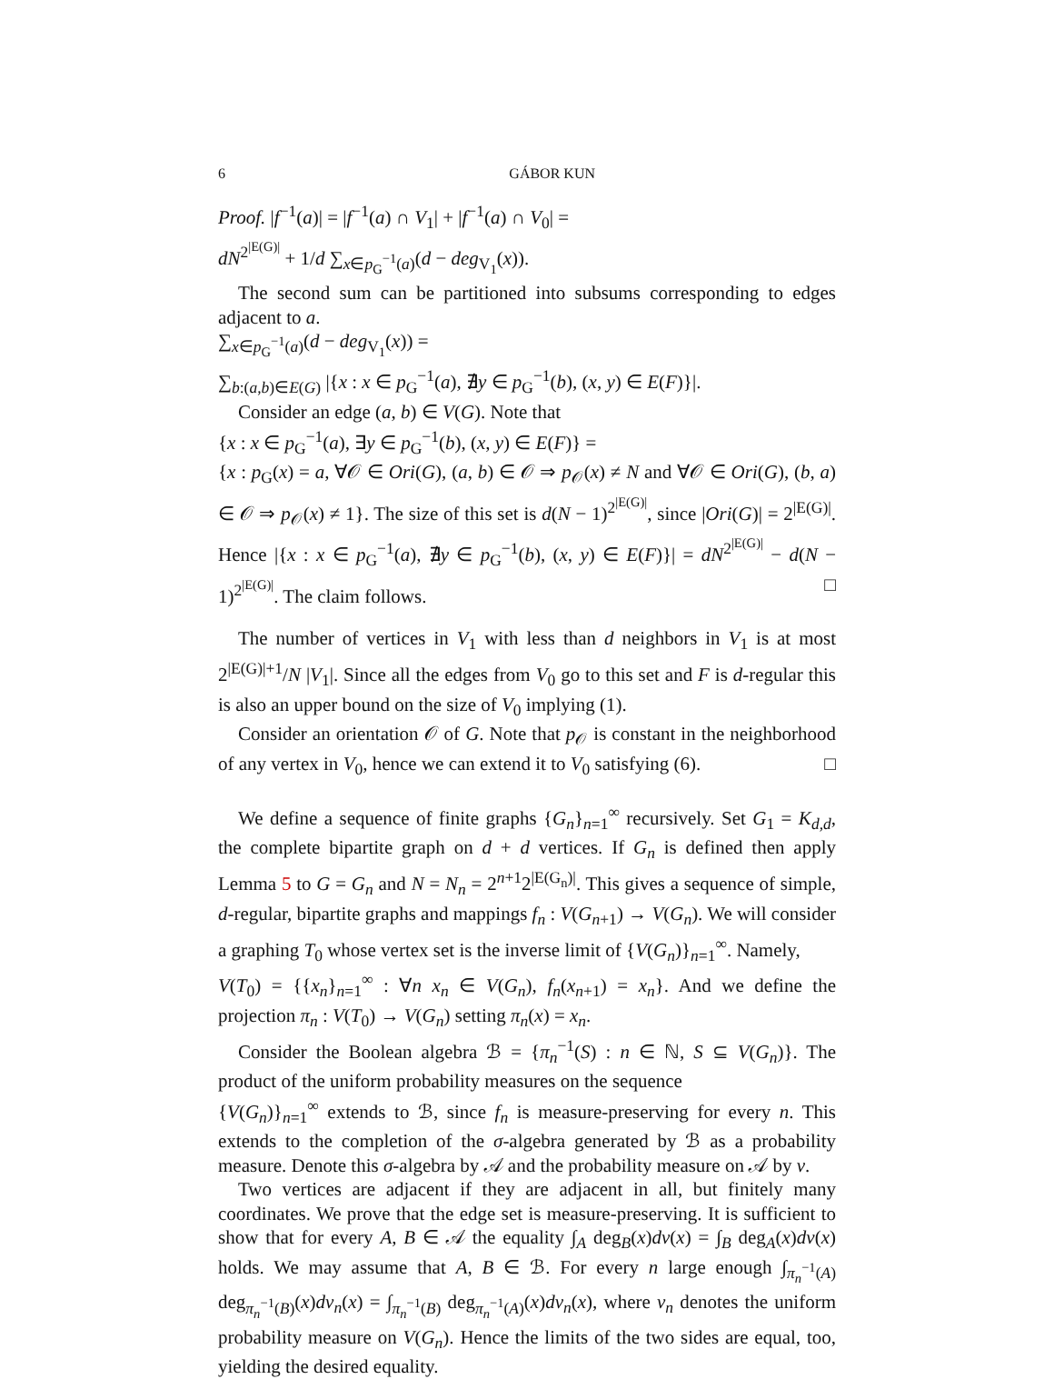6 GÁBOR KUN
Proof. |f<sup>−1</sup>(a)| = |f<sup>−1</sup>(a) ∩ V<sub>1</sub>| + |f<sup>−1</sup>(a) ∩ V<sub>0</sub>| =
dN<sup>2<sup>|E(G)|</sup></sup> + 1/d ∑<sub>x∈p<sub>G</sub><sup>−1</sup>(a)</sub>(d − deg<sub>V<sub>1</sub></sub>(x)).
The second sum can be partitioned into subsums corresponding to edges adjacent to a.
∑<sub>x∈p<sub>G</sub><sup>−1</sup>(a)</sub>(d − deg<sub>V<sub>1</sub></sub>(x)) =
∑<sub>b:(a,b)∈E(G)</sub> |{x : x ∈ p<sub>G</sub><sup>−1</sup>(a), ∄y ∈ p<sub>G</sub><sup>−1</sup>(b), (x, y) ∈ E(F)}|.
Consider an edge (a, b) ∈ V(G). Note that
{x : x ∈ p<sub>G</sub><sup>−1</sup>(a), ∃y ∈ p<sub>G</sub><sup>−1</sup>(b), (x, y) ∈ E(F)} =
{x : p<sub>G</sub>(x) = a, ∀𝒪 ∈ Ori(G), (a, b) ∈ 𝒪 ⇒ p<sub>𝒪</sub>(x) ≠ N and ∀𝒪 ∈ Ori(G), (b, a) ∈ 𝒪 ⇒ p<sub>𝒪</sub>(x) ≠ 1}. The size of this set is d(N − 1)<sup>2<sup>|E(G)|</sup></sup>, since |Ori(G)| = 2<sup>|E(G)|</sup>. Hence |{x : x ∈ p<sub>G</sub><sup>−1</sup>(a), ∄y ∈ p<sub>G</sub><sup>−1</sup>(b), (x, y) ∈ E(F)}| = dN<sup>2<sup>|E(G)|</sup></sup> − d(N − 1)<sup>2<sup>|E(G)|</sup></sup>. The claim follows. □
The number of vertices in V<sub>1</sub> with less than d neighbors in V<sub>1</sub> is at most 2<sup>|E(G)|+1</sup>/N |V<sub>1</sub>|. Since all the edges from V<sub>0</sub> go to this set and F is d-regular this is also an upper bound on the size of V<sub>0</sub> implying (1).
Consider an orientation 𝒪 of G. Note that p<sub>𝒪</sub> is constant in the neighborhood of any vertex in V<sub>0</sub>, hence we can extend it to V<sub>0</sub> satisfying (6). □
We define a sequence of finite graphs {G<sub>n</sub>}<sub>n=1</sub><sup>∞</sup> recursively. Set G<sub>1</sub> = K<sub>d,d</sub>, the complete bipartite graph on d + d vertices. If G<sub>n</sub> is defined then apply Lemma 5 to G = G<sub>n</sub> and N = N<sub>n</sub> = 2<sup>n+1</sup>2<sup>|E(G<sub>n</sub>)|</sup>. This gives a sequence of simple, d-regular, bipartite graphs and mappings f<sub>n</sub> : V(G<sub>n+1</sub>) → V(G<sub>n</sub>). We will consider a graphing T<sub>0</sub> whose vertex set is the inverse limit of {V(G<sub>n</sub>)}<sub>n=1</sub><sup>∞</sup>. Namely,
V(T<sub>0</sub>) = {{x<sub>n</sub>}<sub>n=1</sub><sup>∞</sup> : ∀n x<sub>n</sub> ∈ V(G<sub>n</sub>), f<sub>n</sub>(x<sub>n+1</sub>) = x<sub>n</sub>}. And we define the projection π<sub>n</sub> : V(T<sub>0</sub>) → V(G<sub>n</sub>) setting π<sub>n</sub>(x) = x<sub>n</sub>.
Consider the Boolean algebra ℬ = {π<sub>n</sub><sup>−1</sup>(S) : n ∈ ℕ, S ⊆ V(G<sub>n</sub>)}. The product of the uniform probability measures on the sequence
{V(G<sub>n</sub>)}<sub>n=1</sub><sup>∞</sup> extends to ℬ, since f<sub>n</sub> is measure-preserving for every n. This extends to the completion of the σ-algebra generated by ℬ as a probability measure. Denote this σ-algebra by 𝒜 and the probability measure on 𝒜 by ν.
Two vertices are adjacent if they are adjacent in all, but finitely many coordinates. We prove that the edge set is measure-preserving. It is sufficient to show that for every A, B ∈ 𝒜 the equality ∫<sub>A</sub> deg<sub>B</sub>(x)dν(x) = ∫<sub>B</sub> deg<sub>A</sub>(x)dν(x) holds. We may assume that A, B ∈ ℬ. For every n large enough ∫<sub>π<sub>n</sub><sup>−1</sup>(A)</sub> deg<sub>π<sub>n</sub><sup>−1</sup>(B)</sub>(x)dν<sub>n</sub>(x) = ∫<sub>π<sub>n</sub><sup>−1</sup>(B)</sub> deg<sub>π<sub>n</sub><sup>−1</sup>(A)</sub>(x)dν<sub>n</sub>(x), where ν<sub>n</sub> denotes the uniform probability measure on V(G<sub>n</sub>). Hence the limits of the two sides are equal, too, yielding the desired equality.